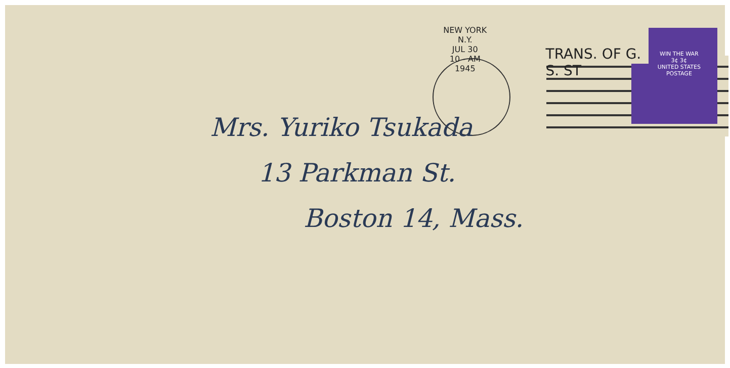NEW YORK N.Y.
JUL 30
10 - AM
1945
TRANS. OF G. S. ST
WIN THE WAR
3¢ 3¢
UNITED STATES POSTAGE
Mrs. Yuriko Tsukada
13 Parkman St.
Boston 14, Mass.